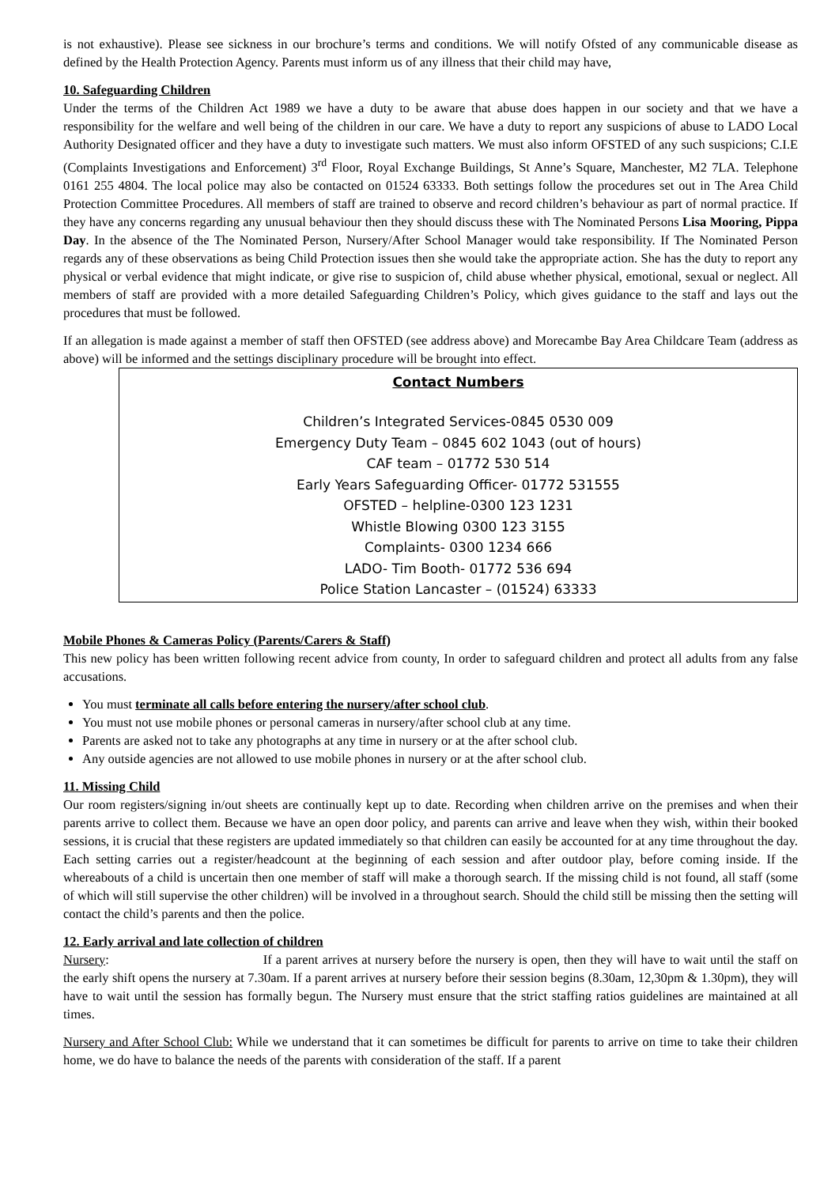is not exhaustive). Please see sickness in our brochure’s terms and conditions. We will notify Ofsted of any communicable disease as defined by the Health Protection Agency. Parents must inform us of any illness that their child may have,
10. Safeguarding Children
Under the terms of the Children Act 1989 we have a duty to be aware that abuse does happen in our society and that we have a responsibility for the welfare and well being of the children in our care. We have a duty to report any suspicions of abuse to LADO Local Authority Designated officer and they have a duty to investigate such matters. We must also inform OFSTED of any such suspicions; C.I.E (Complaints Investigations and Enforcement) 3<sup>rd</sup> Floor, Royal Exchange Buildings, St Anne’s Square, Manchester, M2 7LA. Telephone 0161 255 4804. The local police may also be contacted on 01524 63333. Both settings follow the procedures set out in The Area Child Protection Committee Procedures. All members of staff are trained to observe and record children’s behaviour as part of normal practice. If they have any concerns regarding any unusual behaviour then they should discuss these with The Nominated Persons Lisa Mooring, Pippa Day. In the absence of the The Nominated Person, Nursery/After School Manager would take responsibility. If The Nominated Person regards any of these observations as being Child Protection issues then she would take the appropriate action. She has the duty to report any physical or verbal evidence that might indicate, or give rise to suspicion of, child abuse whether physical, emotional, sexual or neglect. All members of staff are provided with a more detailed Safeguarding Children’s Policy, which gives guidance to the staff and lays out the procedures that must be followed.
If an allegation is made against a member of staff then OFSTED (see address above) and Morecambe Bay Area Childcare Team (address as above) will be informed and the settings disciplinary procedure will be brought into effect.
Contact Numbers
Children’s Integrated Services-0845 0530 009
Emergency Duty Team – 0845 602 1043 (out of hours)
CAF team – 01772 530 514
Early Years Safeguarding Officer- 01772 531555
OFSTED – helpline-0300 123 1231
Whistle Blowing 0300 123 3155
Complaints- 0300 1234 666
LADO- Tim Booth- 01772 536 694
Police Station Lancaster – (01524) 63333
Mobile Phones & Cameras Policy (Parents/Carers & Staff)
This new policy has been written following recent advice from county, In order to safeguard children and protect all adults from any false accusations.
You must terminate all calls before entering the nursery/after school club.
You must not use mobile phones or personal cameras in nursery/after school club at any time.
Parents are asked not to take any photographs at any time in nursery or at the after school club.
Any outside agencies are not allowed to use mobile phones in nursery or at the after school club.
11. Missing Child
Our room registers/signing in/out sheets are continually kept up to date. Recording when children arrive on the premises and when their parents arrive to collect them. Because we have an open door policy, and parents can arrive and leave when they wish, within their booked sessions, it is crucial that these registers are updated immediately so that children can easily be accounted for at any time throughout the day. Each setting carries out a register/headcount at the beginning of each session and after outdoor play, before coming inside. If the whereabouts of a child is uncertain then one member of staff will make a thorough search. If the missing child is not found, all staff (some of which will still supervise the other children) will be involved in a throughout search. Should the child still be missing then the setting will contact the child’s parents and then the police.
12. Early arrival and late collection of children
Nursery: If a parent arrives at nursery before the nursery is open, then they will have to wait until the staff on the early shift opens the nursery at 7.30am. If a parent arrives at nursery before their session begins (8.30am, 12,30pm & 1.30pm), they will have to wait until the session has formally begun. The Nursery must ensure that the strict staffing ratios guidelines are maintained at all times.
Nursery and After School Club: While we understand that it can sometimes be difficult for parents to arrive on time to take their children home, we do have to balance the needs of the parents with consideration of the staff. If a parent